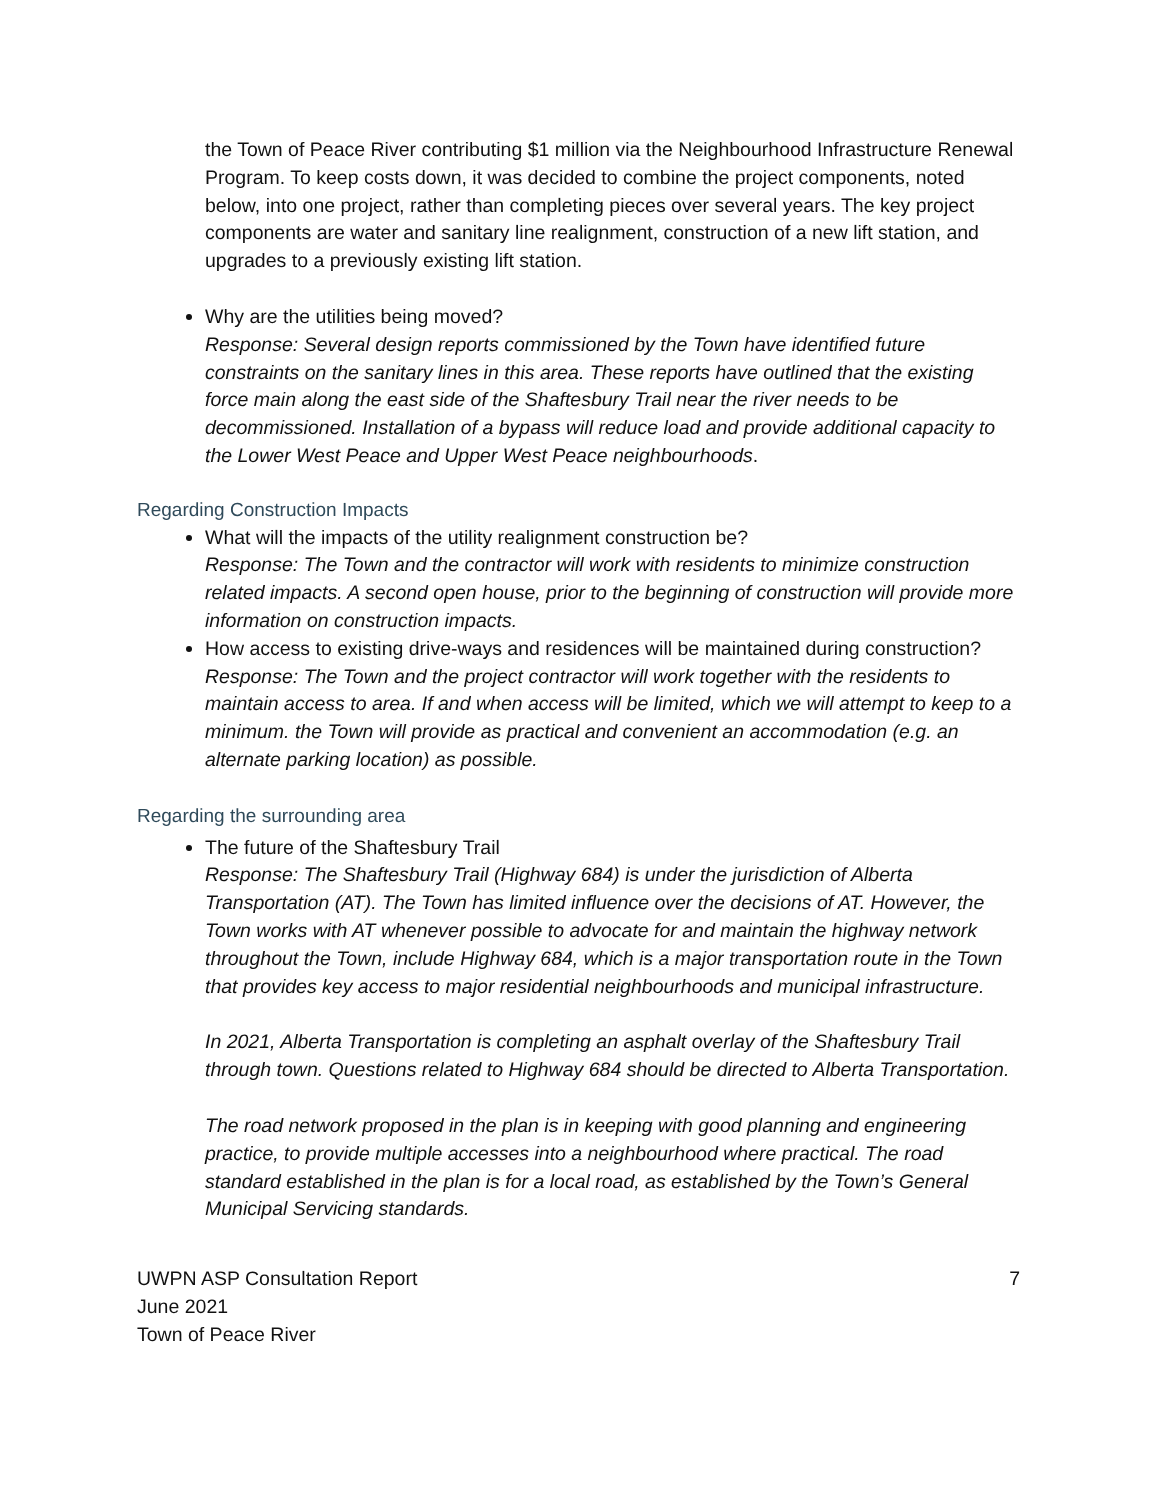the Town of Peace River contributing $1 million via the Neighbourhood Infrastructure Renewal Program. To keep costs down, it was decided to combine the project components, noted below, into one project, rather than completing pieces over several years. The key project components are water and sanitary line realignment, construction of a new lift station, and upgrades to a previously existing lift station.
Why are the utilities being moved?
Response: Several design reports commissioned by the Town have identified future constraints on the sanitary lines in this area. These reports have outlined that the existing force main along the east side of the Shaftesbury Trail near the river needs to be decommissioned. Installation of a bypass will reduce load and provide additional capacity to the Lower West Peace and Upper West Peace neighbourhoods.
Regarding Construction Impacts
What will the impacts of the utility realignment construction be?
Response: The Town and the contractor will work with residents to minimize construction related impacts. A second open house, prior to the beginning of construction will provide more information on construction impacts.
How access to existing drive-ways and residences will be maintained during construction?
Response: The Town and the project contractor will work together with the residents to maintain access to area. If and when access will be limited, which we will attempt to keep to a minimum. the Town will provide as practical and convenient an accommodation (e.g. an alternate parking location) as possible.
Regarding the surrounding area
The future of the Shaftesbury Trail
Response: The Shaftesbury Trail (Highway 684) is under the jurisdiction of Alberta Transportation (AT). The Town has limited influence over the decisions of AT. However, the Town works with AT whenever possible to advocate for and maintain the highway network throughout the Town, include Highway 684, which is a major transportation route in the Town that provides key access to major residential neighbourhoods and municipal infrastructure.
In 2021, Alberta Transportation is completing an asphalt overlay of the Shaftesbury Trail through town. Questions related to Highway 684 should be directed to Alberta Transportation.
The road network proposed in the plan is in keeping with good planning and engineering practice, to provide multiple accesses into a neighbourhood where practical. The road standard established in the plan is for a local road, as established by the Town’s General Municipal Servicing standards.
UWPN ASP Consultation Report
June 2021
Town of Peace River
7